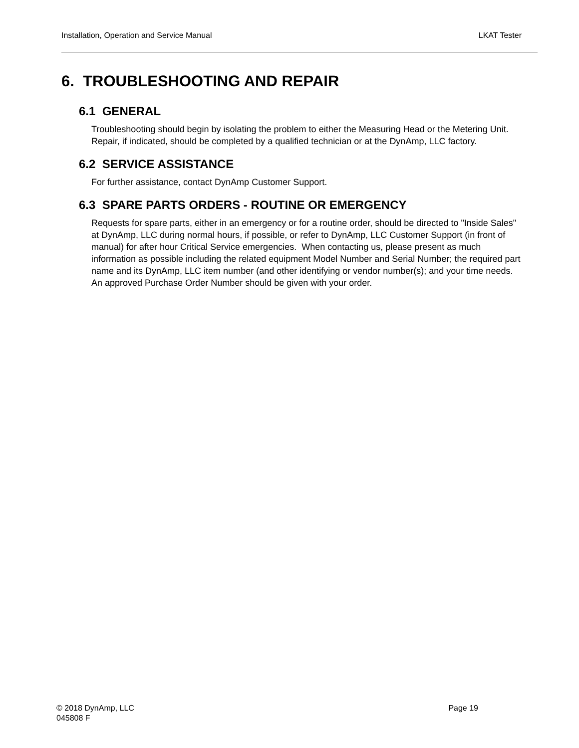Installation, Operation and Service Manual LKAT Tester
6. TROUBLESHOOTING AND REPAIR
6.1 GENERAL
Troubleshooting should begin by isolating the problem to either the Measuring Head or the Metering Unit. Repair, if indicated, should be completed by a qualified technician or at the DynAmp, LLC factory.
6.2 SERVICE ASSISTANCE
For further assistance, contact DynAmp Customer Support.
6.3 SPARE PARTS ORDERS - ROUTINE OR EMERGENCY
Requests for spare parts, either in an emergency or for a routine order, should be directed to "Inside Sales" at DynAmp, LLC during normal hours, if possible, or refer to DynAmp, LLC Customer Support (in front of manual) for after hour Critical Service emergencies. When contacting us, please present as much information as possible including the related equipment Model Number and Serial Number; the required part name and its DynAmp, LLC item number (and other identifying or vendor number(s); and your time needs. An approved Purchase Order Number should be given with your order.
© 2018 DynAmp, LLC
045808 F
Page 19